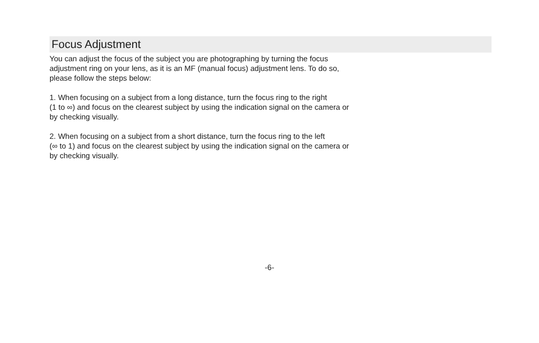Focus Adjustment
You can adjust the focus of the subject you are photographing by turning the focus
adjustment ring on your lens, as it is an MF (manual focus) adjustment lens. To do so,
please follow the steps below:
1. When focusing on a subject from a long distance, turn the focus ring to the right
(1 to ∞) and focus on the clearest subject by using the indication signal on the camera or
by checking visually.
2. When focusing on a subject from a short distance, turn the focus ring to the left
(∞ to 1) and focus on the clearest subject by using the indication signal on the camera or
by checking visually.
-6-